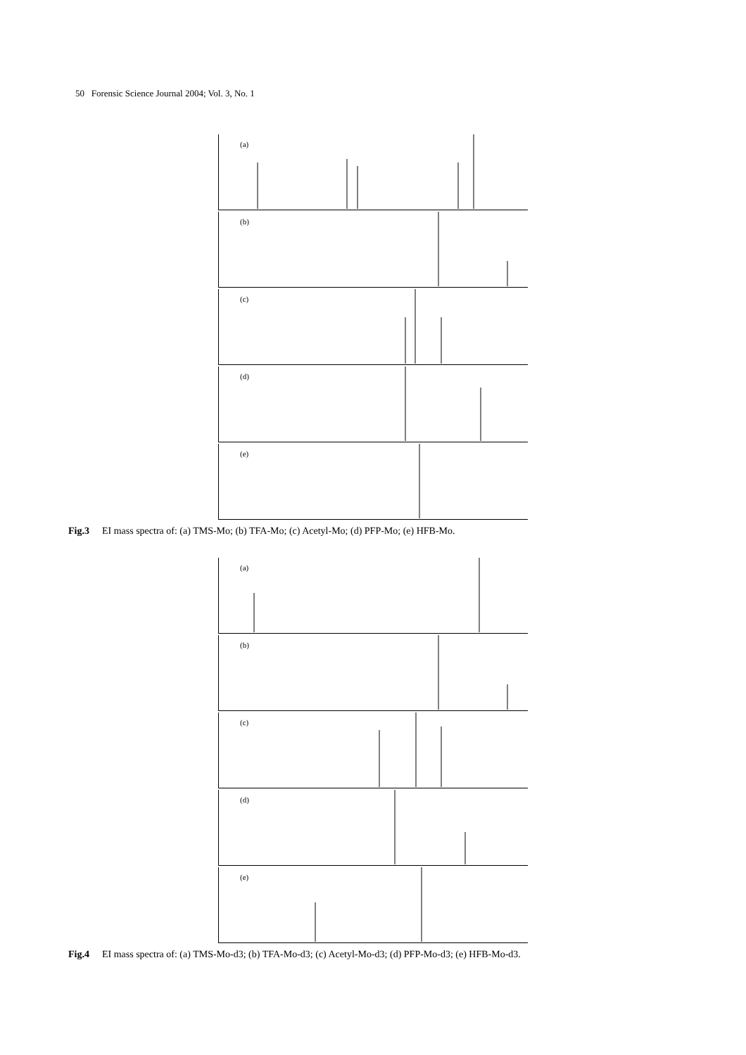50 Forensic Science Journal 2004; Vol. 3, No. 1
(a)
(b)
(c)
(d)
(e)
Fig.3 EI mass spectra of: (a) TMS-Mo; (b) TFA-Mo; (c) Acetyl-Mo; (d) PFP-Mo; (e) HFB-Mo.
(a)
(b)
(c)
(d)
(e)
Fig.4 EI mass spectra of: (a) TMS-Mo-d3; (b) TFA-Mo-d3; (c) Acetyl-Mo-d3; (d) PFP-Mo-d3; (e) HFB-Mo-d3.